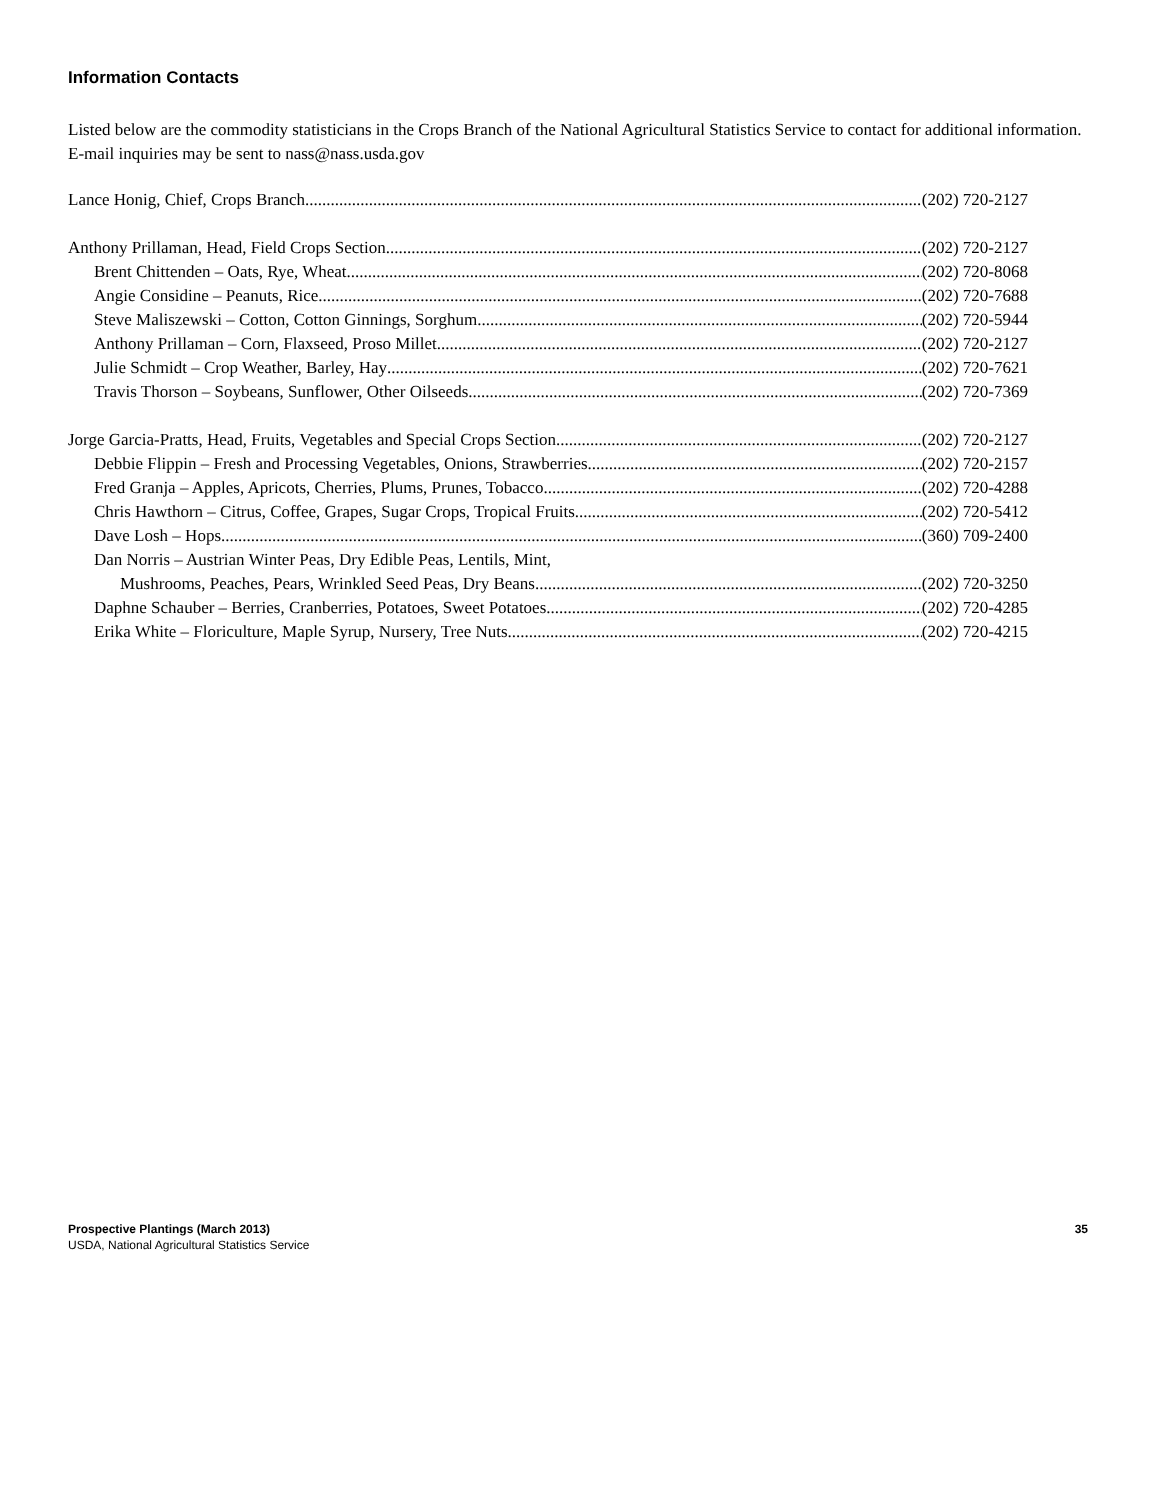Information Contacts
Listed below are the commodity statisticians in the Crops Branch of the National Agricultural Statistics Service to contact for additional information. E-mail inquiries may be sent to nass@nass.usda.gov
Lance Honig, Chief, Crops Branch (202) 720-2127
Anthony Prillaman, Head, Field Crops Section (202) 720-2127
Brent Chittenden – Oats, Rye, Wheat (202) 720-8068
Angie Considine – Peanuts, Rice (202) 720-7688
Steve Maliszewski – Cotton, Cotton Ginnings, Sorghum (202) 720-5944
Anthony Prillaman – Corn, Flaxseed, Proso Millet (202) 720-2127
Julie Schmidt – Crop Weather, Barley, Hay (202) 720-7621
Travis Thorson – Soybeans, Sunflower, Other Oilseeds (202) 720-7369
Jorge Garcia-Pratts, Head, Fruits, Vegetables and Special Crops Section (202) 720-2127
Debbie Flippin – Fresh and Processing Vegetables, Onions, Strawberries (202) 720-2157
Fred Granja – Apples, Apricots, Cherries, Plums, Prunes, Tobacco (202) 720-4288
Chris Hawthorn – Citrus, Coffee, Grapes, Sugar Crops, Tropical Fruits (202) 720-5412
Dave Losh – Hops (360) 709-2400
Dan Norris – Austrian Winter Peas, Dry Edible Peas, Lentils, Mint,
Mushrooms, Peaches, Pears, Wrinkled Seed Peas, Dry Beans (202) 720-3250
Daphne Schauber – Berries, Cranberries, Potatoes, Sweet Potatoes (202) 720-4285
Erika White – Floriculture, Maple Syrup, Nursery, Tree Nuts (202) 720-4215
Prospective Plantings (March 2013) 35
USDA, National Agricultural Statistics Service